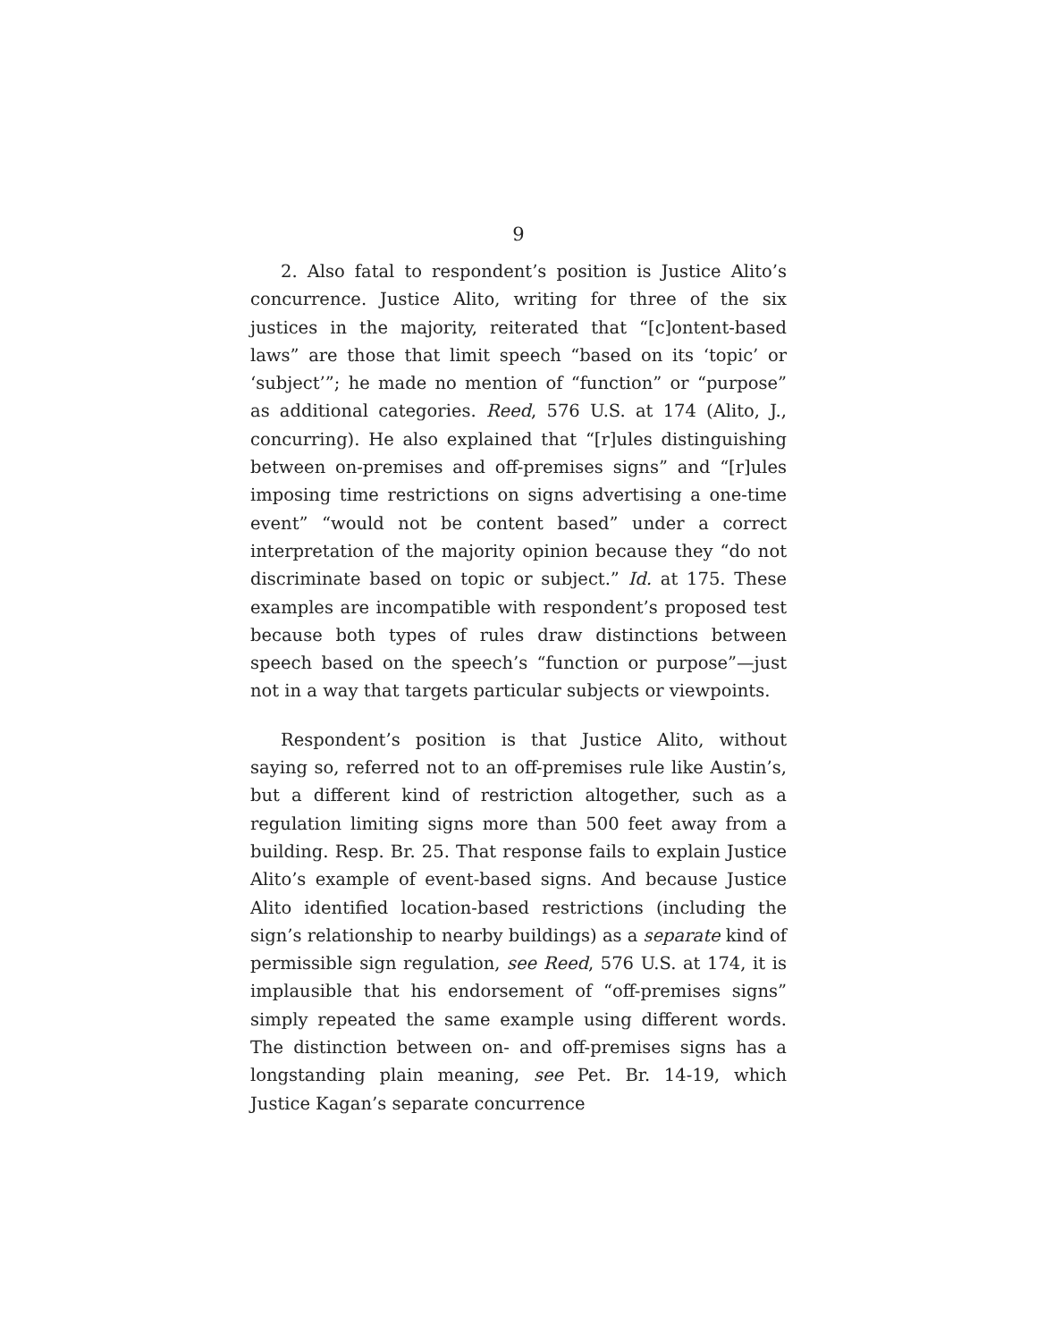9
2. Also fatal to respondent’s position is Justice Alito’s concurrence. Justice Alito, writing for three of the six justices in the majority, reiterated that “[c]ontent-based laws” are those that limit speech “based on its ‘topic’ or ‘subject’”; he made no mention of “function” or “purpose” as additional categories. Reed, 576 U.S. at 174 (Alito, J., concurring). He also explained that “[r]ules distinguishing between on-premises and off-premises signs” and “[r]ules imposing time restrictions on signs advertising a one-time event” “would not be content based” under a correct interpretation of the majority opinion because they “do not discriminate based on topic or subject.” Id. at 175. These examples are incompatible with respondent’s proposed test because both types of rules draw distinctions between speech based on the speech’s “function or purpose”—just not in a way that targets particular subjects or viewpoints.
Respondent’s position is that Justice Alito, without saying so, referred not to an off-premises rule like Austin’s, but a different kind of restriction altogether, such as a regulation limiting signs more than 500 feet away from a building. Resp. Br. 25. That response fails to explain Justice Alito’s example of event-based signs. And because Justice Alito identified location-based restrictions (including the sign’s relationship to nearby buildings) as a separate kind of permissible sign regulation, see Reed, 576 U.S. at 174, it is implausible that his endorsement of “off-premises signs” simply repeated the same example using different words. The distinction between on- and off-premises signs has a longstanding plain meaning, see Pet. Br. 14-19, which Justice Kagan’s separate concurrence